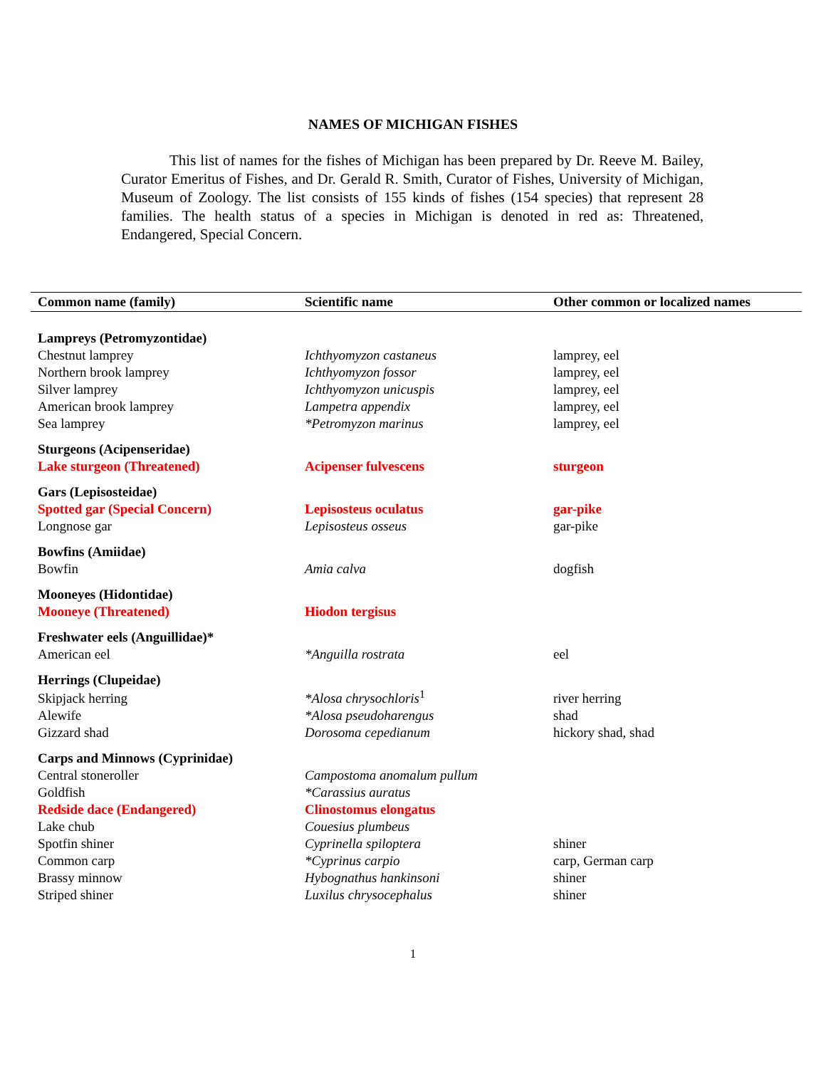NAMES OF MICHIGAN FISHES
This list of names for the fishes of Michigan has been prepared by Dr. Reeve M. Bailey, Curator Emeritus of Fishes, and Dr. Gerald R. Smith, Curator of Fishes, University of Michigan, Museum of Zoology. The list consists of 155 kinds of fishes (154 species) that represent 28 families. The health status of a species in Michigan is denoted in red as: Threatened, Endangered, Special Concern.
| Common name (family) | Scientific name | Other common or localized names |
| --- | --- | --- |
| Lampreys (Petromyzontidae) | | |
| Chestnut lamprey | Ichthyomyzon castaneus | lamprey, eel |
| Northern brook lamprey | Ichthyomyzon fossor | lamprey, eel |
| Silver lamprey | Ichthyomyzon unicuspis | lamprey, eel |
| American brook lamprey | Lampetra appendix | lamprey, eel |
| Sea lamprey | *Petromyzon marinus | lamprey, eel |
| Sturgeons (Acipenseridae) | | |
| Lake sturgeon (Threatened) | Acipenser fulvescens | sturgeon |
| Gars (Lepisosteidae) | | |
| Spotted gar (Special Concern) | Lepisosteus oculatus | gar-pike |
| Longnose gar | Lepisosteus osseus | gar-pike |
| Bowfins (Amiidae) | | |
| Bowfin | Amia calva | dogfish |
| Mooneyes (Hidontidae) | | |
| Mooneye (Threatened) | Hiodon tergisus | |
| Freshwater eels (Anguillidae)* | | |
| American eel | *Anguilla rostrata | eel |
| Herrings (Clupeidae) | | |
| Skipjack herring | *Alosa chrysochloris<sup>1</sup> | river herring |
| Alewife | *Alosa pseudoharengus | shad |
| Gizzard shad | Dorosoma cepedianum | hickory shad, shad |
| Carps and Minnows (Cyprinidae) | | |
| Central stoneroller | Campostoma anomalum pullum | |
| Goldfish | *Carassius auratus | |
| Redside dace (Endangered) | Clinostomus elongatus | |
| Lake chub | Couesius plumbeus | |
| Spotfin shiner | Cyprinella spiloptera | shiner |
| Common carp | *Cyprinus carpio | carp, German carp |
| Brassy minnow | Hybognathus hankinsoni | shiner |
| Striped shiner | Luxilus chrysocephalus | shiner |
1